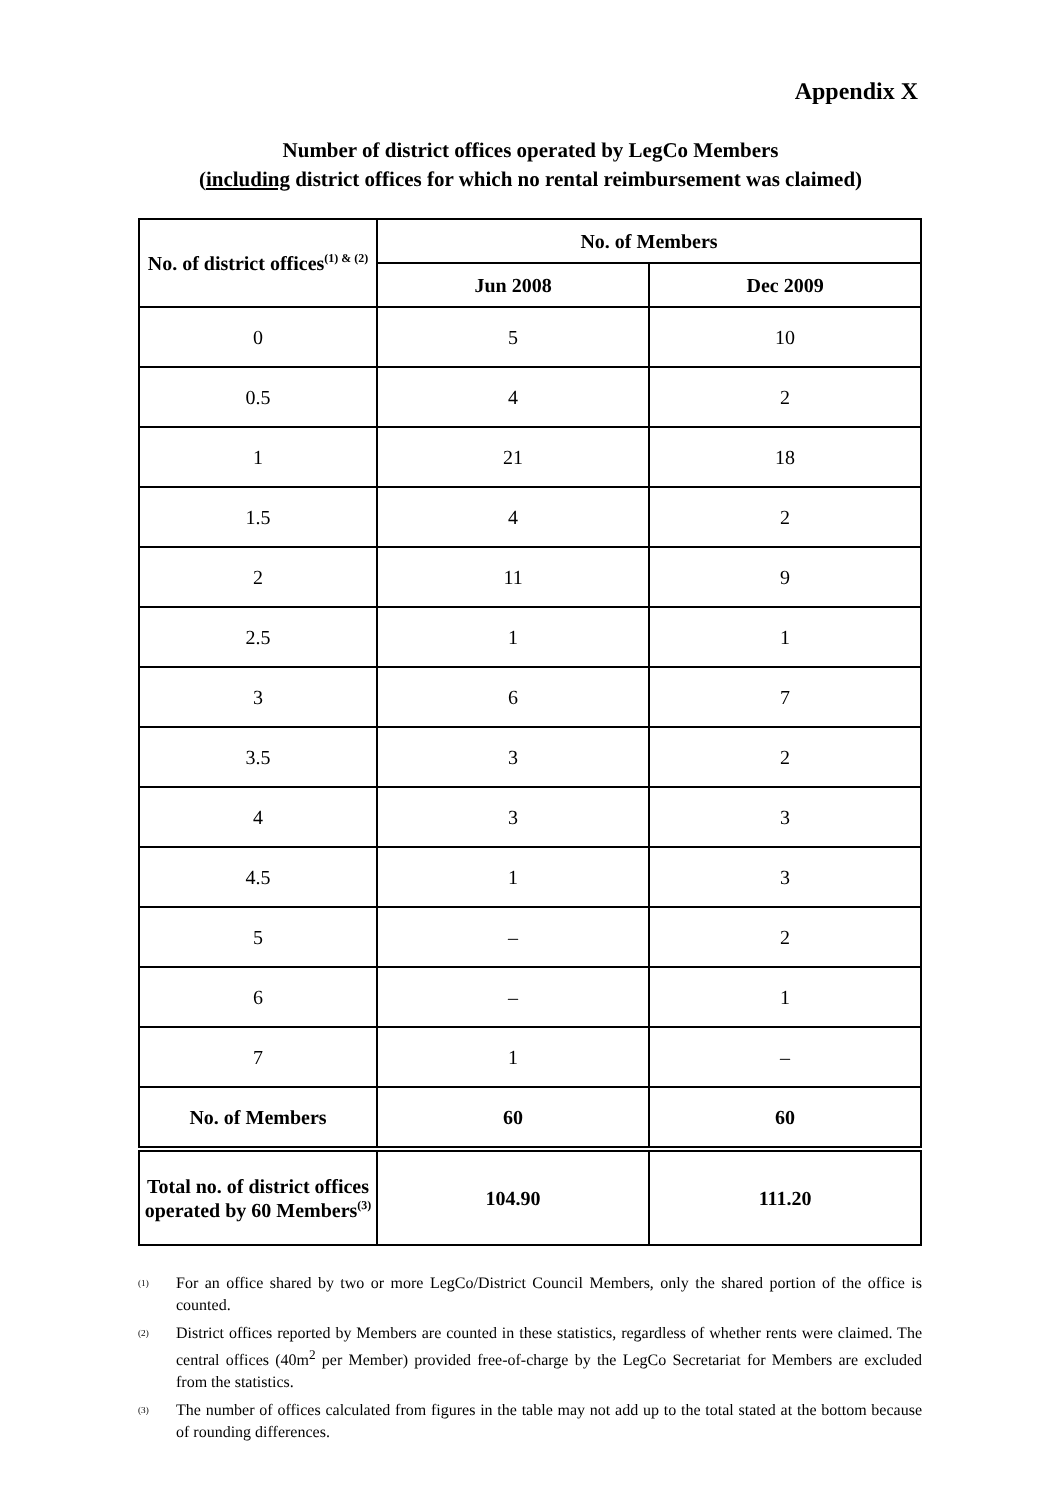Appendix X
Number of district offices operated by LegCo Members
(including district offices for which no rental reimbursement was claimed)
| No. of district offices<sup>(1) & (2)</sup> | No. of Members | |
| --- | --- | --- |
| | Jun 2008 | Dec 2009 |
| 0 | 5 | 10 |
| 0.5 | 4 | 2 |
| 1 | 21 | 18 |
| 1.5 | 4 | 2 |
| 2 | 11 | 9 |
| 2.5 | 1 | 1 |
| 3 | 6 | 7 |
| 3.5 | 3 | 2 |
| 4 | 3 | 3 |
| 4.5 | 1 | 3 |
| 5 | – | 2 |
| 6 | – | 1 |
| 7 | 1 | – |
| No. of Members | 60 | 60 |
| Total no. of district offices operated by 60 Members<sup>(3)</sup> | 104.90 | 111.20 |
<sup>(1)</sup> For an office shared by two or more LegCo/District Council Members, only the shared portion of the office is counted.
<sup>(2)</sup> District offices reported by Members are counted in these statistics, regardless of whether rents were claimed. The central offices (40m<sup>2</sup> per Member) provided free-of-charge by the LegCo Secretariat for Members are excluded from the statistics.
<sup>(3)</sup> The number of offices calculated from figures in the table may not add up to the total stated at the bottom because of rounding differences.